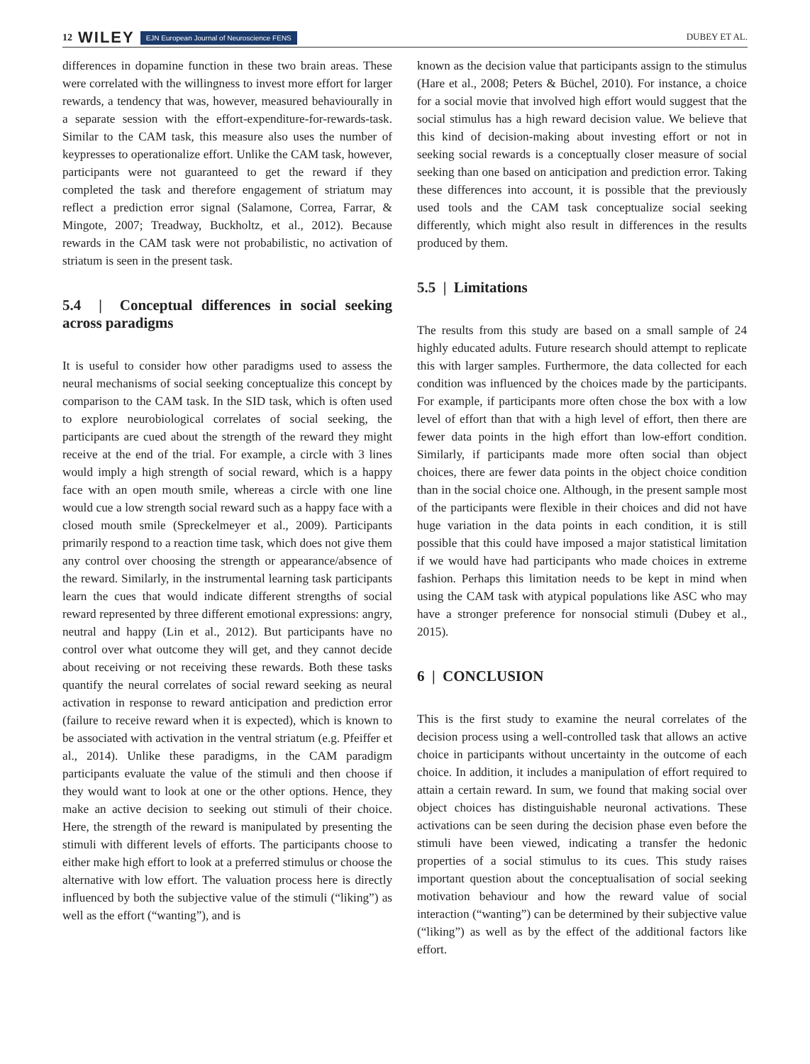12 WILEY EJN European Journal of Neuroscience FENS
DUBEY ET AL.
differences in dopamine function in these two brain areas. These were correlated with the willingness to invest more effort for larger rewards, a tendency that was, however, measured behaviourally in a separate session with the effort-expenditure-for-rewards-task. Similar to the CAM task, this measure also uses the number of keypresses to operationalize effort. Unlike the CAM task, however, participants were not guaranteed to get the reward if they completed the task and therefore engagement of striatum may reflect a prediction error signal (Salamone, Correa, Farrar, & Mingote, 2007; Treadway, Buckholtz, et al., 2012). Because rewards in the CAM task were not probabilistic, no activation of striatum is seen in the present task.
5.4 | Conceptual differences in social seeking across paradigms
It is useful to consider how other paradigms used to assess the neural mechanisms of social seeking conceptualize this concept by comparison to the CAM task. In the SID task, which is often used to explore neurobiological correlates of social seeking, the participants are cued about the strength of the reward they might receive at the end of the trial. For example, a circle with 3 lines would imply a high strength of social reward, which is a happy face with an open mouth smile, whereas a circle with one line would cue a low strength social reward such as a happy face with a closed mouth smile (Spreckelmeyer et al., 2009). Participants primarily respond to a reaction time task, which does not give them any control over choosing the strength or appearance/absence of the reward. Similarly, in the instrumental learning task participants learn the cues that would indicate different strengths of social reward represented by three different emotional expressions: angry, neutral and happy (Lin et al., 2012). But participants have no control over what outcome they will get, and they cannot decide about receiving or not receiving these rewards. Both these tasks quantify the neural correlates of social reward seeking as neural activation in response to reward anticipation and prediction error (failure to receive reward when it is expected), which is known to be associated with activation in the ventral striatum (e.g. Pfeiffer et al., 2014). Unlike these paradigms, in the CAM paradigm participants evaluate the value of the stimuli and then choose if they would want to look at one or the other options. Hence, they make an active decision to seeking out stimuli of their choice. Here, the strength of the reward is manipulated by presenting the stimuli with different levels of efforts. The participants choose to either make high effort to look at a preferred stimulus or choose the alternative with low effort. The valuation process here is directly influenced by both the subjective value of the stimuli (“liking”) as well as the effort (“wanting”), and is
known as the decision value that participants assign to the stimulus (Hare et al., 2008; Peters & Büchel, 2010). For instance, a choice for a social movie that involved high effort would suggest that the social stimulus has a high reward decision value. We believe that this kind of decision-making about investing effort or not in seeking social rewards is a conceptually closer measure of social seeking than one based on anticipation and prediction error. Taking these differences into account, it is possible that the previously used tools and the CAM task conceptualize social seeking differently, which might also result in differences in the results produced by them.
5.5 | Limitations
The results from this study are based on a small sample of 24 highly educated adults. Future research should attempt to replicate this with larger samples. Furthermore, the data collected for each condition was influenced by the choices made by the participants. For example, if participants more often chose the box with a low level of effort than that with a high level of effort, then there are fewer data points in the high effort than low-effort condition. Similarly, if participants made more often social than object choices, there are fewer data points in the object choice condition than in the social choice one. Although, in the present sample most of the participants were flexible in their choices and did not have huge variation in the data points in each condition, it is still possible that this could have imposed a major statistical limitation if we would have had participants who made choices in extreme fashion. Perhaps this limitation needs to be kept in mind when using the CAM task with atypical populations like ASC who may have a stronger preference for nonsocial stimuli (Dubey et al., 2015).
6 | CONCLUSION
This is the first study to examine the neural correlates of the decision process using a well-controlled task that allows an active choice in participants without uncertainty in the outcome of each choice. In addition, it includes a manipulation of effort required to attain a certain reward. In sum, we found that making social over object choices has distinguishable neuronal activations. These activations can be seen during the decision phase even before the stimuli have been viewed, indicating a transfer the hedonic properties of a social stimulus to its cues. This study raises important question about the conceptualisation of social seeking motivation behaviour and how the reward value of social interaction (“wanting”) can be determined by their subjective value (“liking”) as well as by the effect of the additional factors like effort.